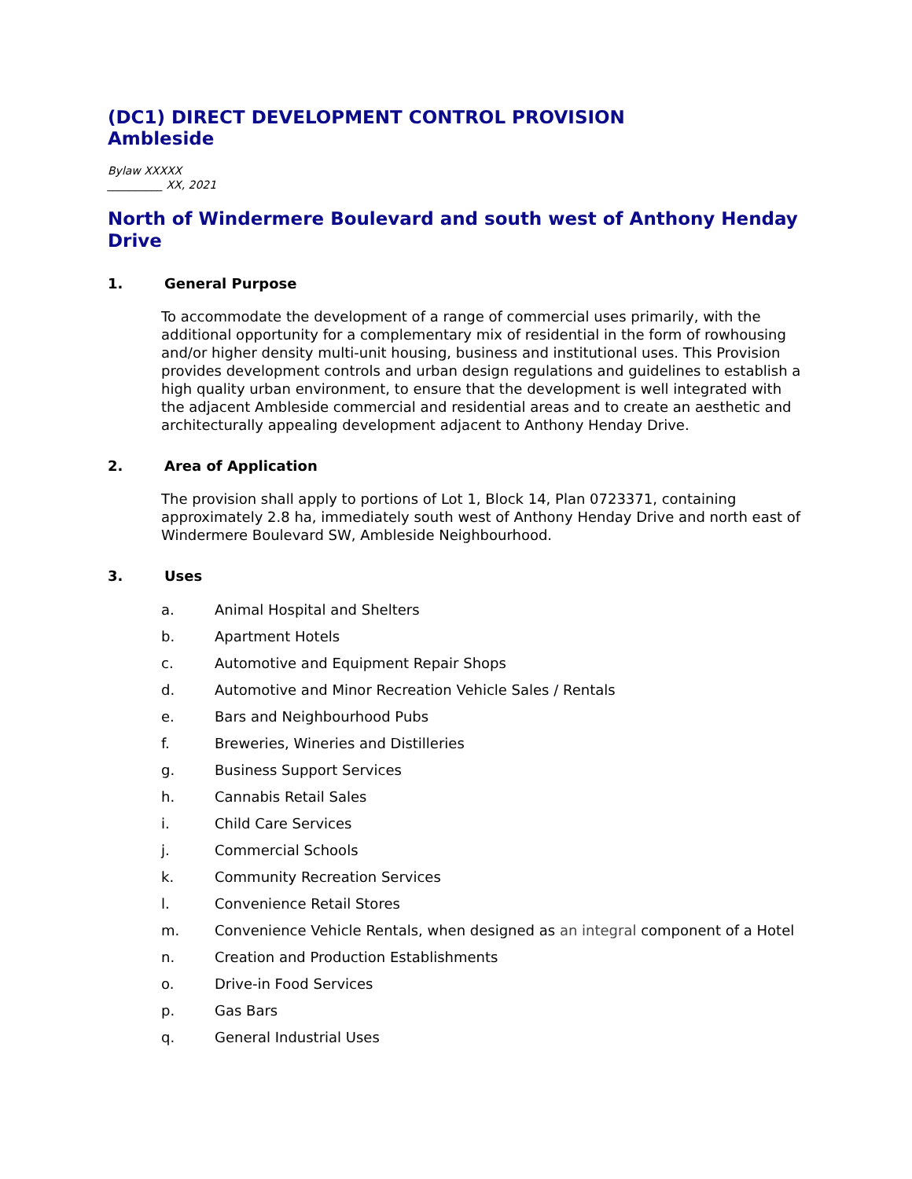(DC1) DIRECT DEVELOPMENT CONTROL PROVISION
Ambleside
Bylaw XXXXX
__________ XX, 2021
North of Windermere Boulevard and south west of Anthony Henday Drive
1. General Purpose
To accommodate the development of a range of commercial uses primarily, with the additional opportunity for a complementary mix of residential in the form of rowhousing and/or higher density multi-unit housing, business and institutional uses. This Provision provides development controls and urban design regulations and guidelines to establish a high quality urban environment, to ensure that the development is well integrated with the adjacent Ambleside commercial and residential areas and to create an aesthetic and architecturally appealing development adjacent to Anthony Henday Drive.
2. Area of Application
The provision shall apply to portions of Lot 1, Block 14, Plan 0723371, containing approximately 2.8 ha, immediately south west of Anthony Henday Drive and north east of Windermere Boulevard SW, Ambleside Neighbourhood.
3. Uses
a. Animal Hospital and Shelters
b. Apartment Hotels
c. Automotive and Equipment Repair Shops
d. Automotive and Minor Recreation Vehicle Sales / Rentals
e. Bars and Neighbourhood Pubs
f. Breweries, Wineries and Distilleries
g. Business Support Services
h. Cannabis Retail Sales
i. Child Care Services
j. Commercial Schools
k. Community Recreation Services
l. Convenience Retail Stores
m. Convenience Vehicle Rentals, when designed as an integral component of a Hotel
n. Creation and Production Establishments
o. Drive-in Food Services
p. Gas Bars
q. General Industrial Uses